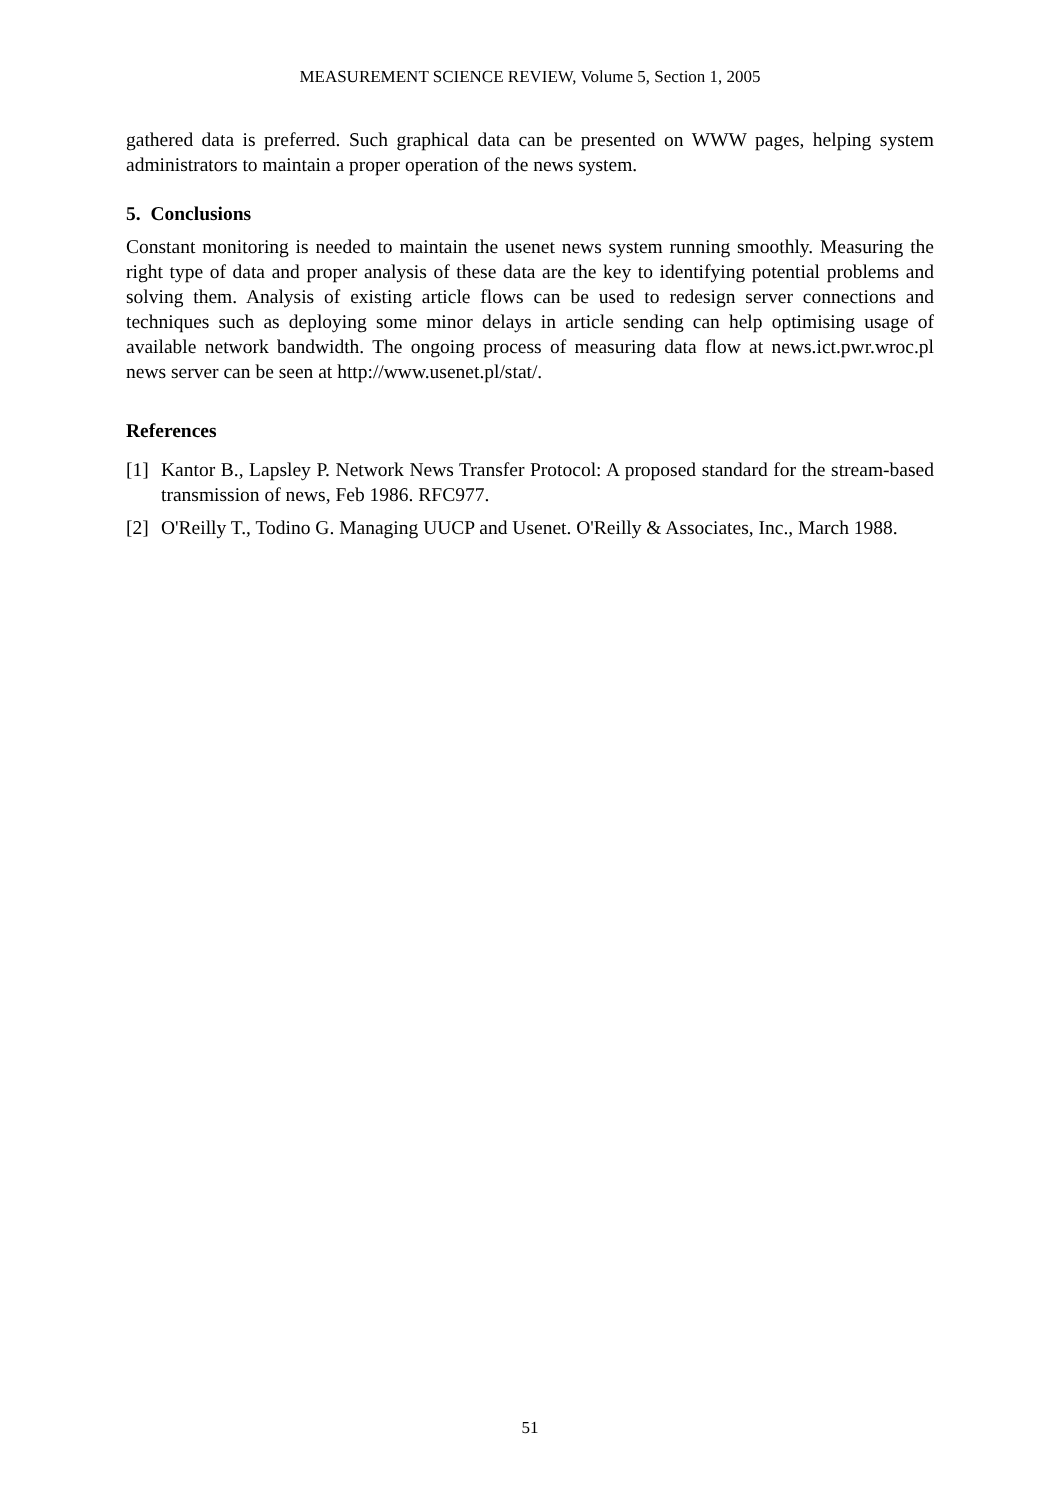MEASUREMENT SCIENCE REVIEW, Volume 5, Section 1, 2005
gathered data is preferred. Such graphical data can be presented on WWW pages, helping system administrators to maintain a proper operation of the news system.
5. Conclusions
Constant monitoring is needed to maintain the usenet news system running smoothly. Measuring the right type of data and proper analysis of these data are the key to identifying potential problems and solving them. Analysis of existing article flows can be used to redesign server connections and techniques such as deploying some minor delays in article sending can help optimising usage of available network bandwidth. The ongoing process of measuring data flow at news.ict.pwr.wroc.pl news server can be seen at http://www.usenet.pl/stat/.
References
[1]
Kantor B., Lapsley P. Network News Transfer Protocol: A proposed standard for the stream-based transmission of news, Feb 1986. RFC977.
[2]
O'Reilly T., Todino G. Managing UUCP and Usenet. O'Reilly & Associates, Inc., March 1988.
51